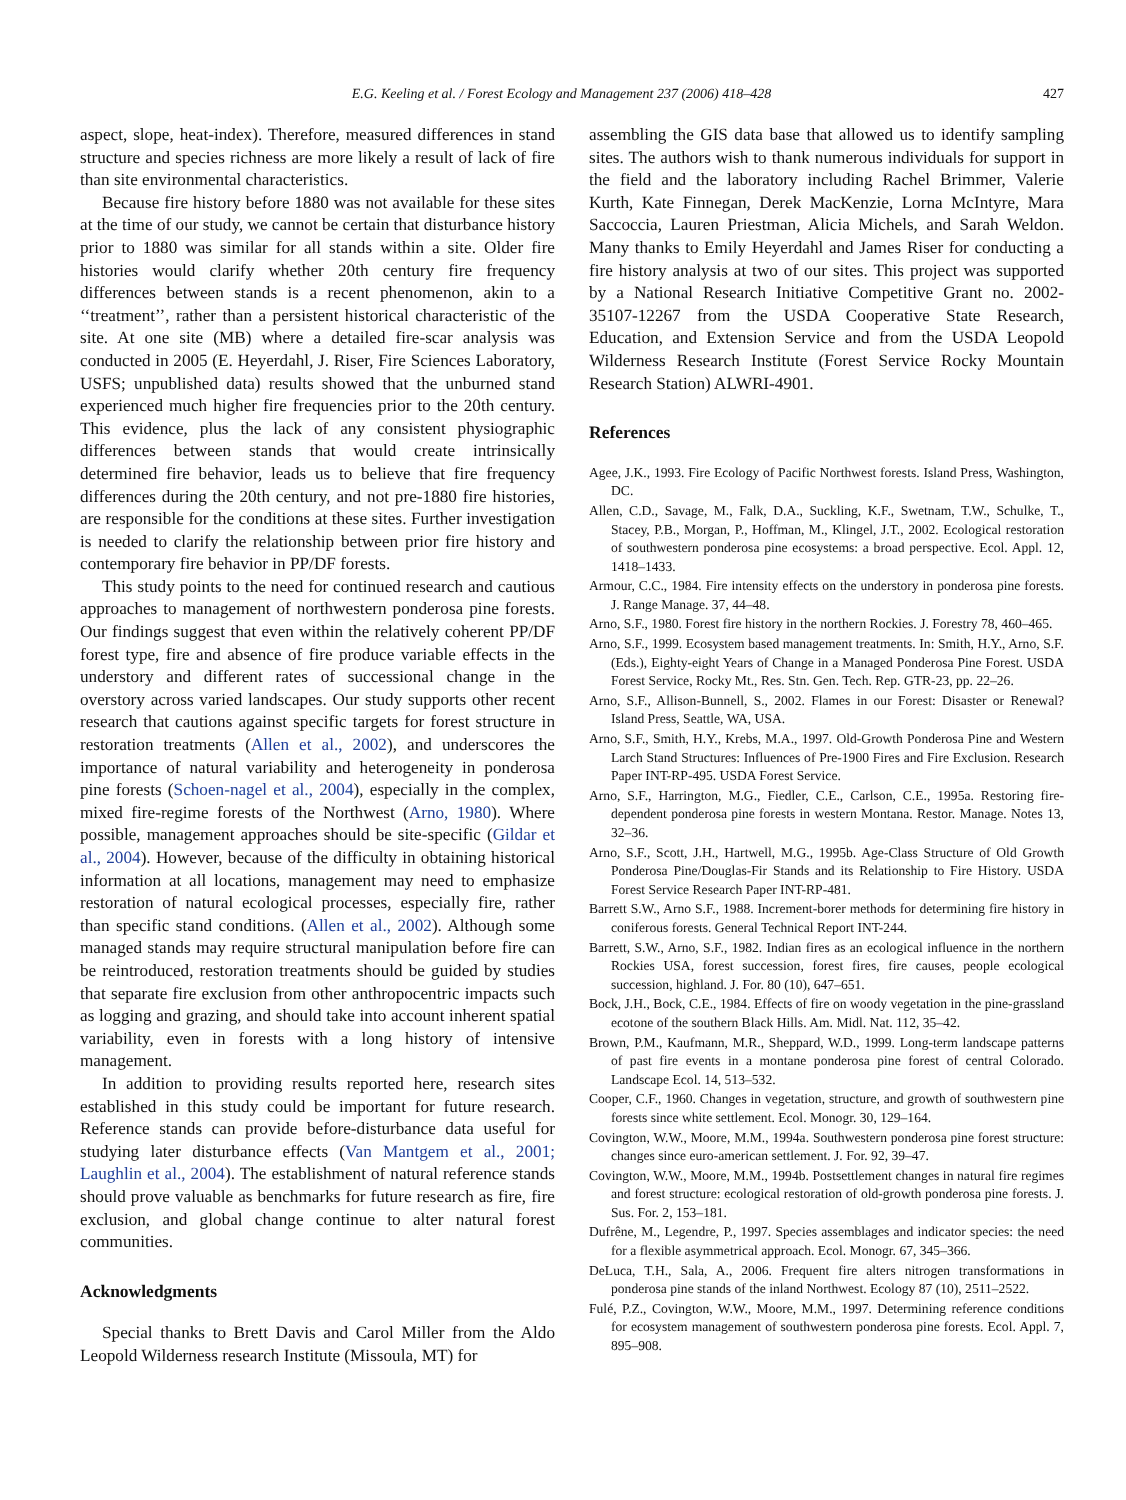E.G. Keeling et al. / Forest Ecology and Management 237 (2006) 418–428 427
aspect, slope, heat-index). Therefore, measured differences in stand structure and species richness are more likely a result of lack of fire than site environmental characteristics.
Because fire history before 1880 was not available for these sites at the time of our study, we cannot be certain that disturbance history prior to 1880 was similar for all stands within a site. Older fire histories would clarify whether 20th century fire frequency differences between stands is a recent phenomenon, akin to a ‘‘treatment’’, rather than a persistent historical characteristic of the site. At one site (MB) where a detailed fire-scar analysis was conducted in 2005 (E. Heyerdahl, J. Riser, Fire Sciences Laboratory, USFS; unpublished data) results showed that the unburned stand experienced much higher fire frequencies prior to the 20th century. This evidence, plus the lack of any consistent physiographic differences between stands that would create intrinsically determined fire behavior, leads us to believe that fire frequency differences during the 20th century, and not pre-1880 fire histories, are responsible for the conditions at these sites. Further investigation is needed to clarify the relationship between prior fire history and contemporary fire behavior in PP/DF forests.
This study points to the need for continued research and cautious approaches to management of northwestern ponderosa pine forests. Our findings suggest that even within the relatively coherent PP/DF forest type, fire and absence of fire produce variable effects in the understory and different rates of successional change in the overstory across varied landscapes. Our study supports other recent research that cautions against specific targets for forest structure in restoration treatments (Allen et al., 2002), and underscores the importance of natural variability and heterogeneity in ponderosa pine forests (Schoen-nagel et al., 2004), especially in the complex, mixed fire-regime forests of the Northwest (Arno, 1980). Where possible, management approaches should be site-specific (Gildar et al., 2004). However, because of the difficulty in obtaining historical information at all locations, management may need to emphasize restoration of natural ecological processes, especially fire, rather than specific stand conditions. (Allen et al., 2002). Although some managed stands may require structural manipulation before fire can be reintroduced, restoration treatments should be guided by studies that separate fire exclusion from other anthropocentric impacts such as logging and grazing, and should take into account inherent spatial variability, even in forests with a long history of intensive management.
In addition to providing results reported here, research sites established in this study could be important for future research. Reference stands can provide before-disturbance data useful for studying later disturbance effects (Van Mantgem et al., 2001; Laughlin et al., 2004). The establishment of natural reference stands should prove valuable as benchmarks for future research as fire, fire exclusion, and global change continue to alter natural forest communities.
Acknowledgments
Special thanks to Brett Davis and Carol Miller from the Aldo Leopold Wilderness research Institute (Missoula, MT) for
assembling the GIS data base that allowed us to identify sampling sites. The authors wish to thank numerous individuals for support in the field and the laboratory including Rachel Brimmer, Valerie Kurth, Kate Finnegan, Derek MacKenzie, Lorna McIntyre, Mara Saccoccia, Lauren Priestman, Alicia Michels, and Sarah Weldon. Many thanks to Emily Heyerdahl and James Riser for conducting a fire history analysis at two of our sites. This project was supported by a National Research Initiative Competitive Grant no. 2002-35107-12267 from the USDA Cooperative State Research, Education, and Extension Service and from the USDA Leopold Wilderness Research Institute (Forest Service Rocky Mountain Research Station) ALWRI-4901.
References
Agee, J.K., 1993. Fire Ecology of Pacific Northwest forests. Island Press, Washington, DC.
Allen, C.D., Savage, M., Falk, D.A., Suckling, K.F., Swetnam, T.W., Schulke, T., Stacey, P.B., Morgan, P., Hoffman, M., Klingel, J.T., 2002. Ecological restoration of southwestern ponderosa pine ecosystems: a broad perspective. Ecol. Appl. 12, 1418–1433.
Armour, C.C., 1984. Fire intensity effects on the understory in ponderosa pine forests. J. Range Manage. 37, 44–48.
Arno, S.F., 1980. Forest fire history in the northern Rockies. J. Forestry 78, 460–465.
Arno, S.F., 1999. Ecosystem based management treatments. In: Smith, H.Y., Arno, S.F. (Eds.), Eighty-eight Years of Change in a Managed Ponderosa Pine Forest. USDA Forest Service, Rocky Mt., Res. Stn. Gen. Tech. Rep. GTR-23, pp. 22–26.
Arno, S.F., Allison-Bunnell, S., 2002. Flames in our Forest: Disaster or Renewal? Island Press, Seattle, WA, USA.
Arno, S.F., Smith, H.Y., Krebs, M.A., 1997. Old-Growth Ponderosa Pine and Western Larch Stand Structures: Influences of Pre-1900 Fires and Fire Exclusion. Research Paper INT-RP-495. USDA Forest Service.
Arno, S.F., Harrington, M.G., Fiedler, C.E., Carlson, C.E., 1995a. Restoring fire-dependent ponderosa pine forests in western Montana. Restor. Manage. Notes 13, 32–36.
Arno, S.F., Scott, J.H., Hartwell, M.G., 1995b. Age-Class Structure of Old Growth Ponderosa Pine/Douglas-Fir Stands and its Relationship to Fire History. USDA Forest Service Research Paper INT-RP-481.
Barrett S.W., Arno S.F., 1988. Increment-borer methods for determining fire history in coniferous forests. General Technical Report INT-244.
Barrett, S.W., Arno, S.F., 1982. Indian fires as an ecological influence in the northern Rockies USA, forest succession, forest fires, fire causes, people ecological succession, highland. J. For. 80 (10), 647–651.
Bock, J.H., Bock, C.E., 1984. Effects of fire on woody vegetation in the pine-grassland ecotone of the southern Black Hills. Am. Midl. Nat. 112, 35–42.
Brown, P.M., Kaufmann, M.R., Sheppard, W.D., 1999. Long-term landscape patterns of past fire events in a montane ponderosa pine forest of central Colorado. Landscape Ecol. 14, 513–532.
Cooper, C.F., 1960. Changes in vegetation, structure, and growth of southwestern pine forests since white settlement. Ecol. Monogr. 30, 129–164.
Covington, W.W., Moore, M.M., 1994a. Southwestern ponderosa pine forest structure: changes since euro-american settlement. J. For. 92, 39–47.
Covington, W.W., Moore, M.M., 1994b. Postsettlement changes in natural fire regimes and forest structure: ecological restoration of old-growth ponderosa pine forests. J. Sus. For. 2, 153–181.
Dufrêne, M., Legendre, P., 1997. Species assemblages and indicator species: the need for a flexible asymmetrical approach. Ecol. Monogr. 67, 345–366.
DeLuca, T.H., Sala, A., 2006. Frequent fire alters nitrogen transformations in ponderosa pine stands of the inland Northwest. Ecology 87 (10), 2511–2522.
Fulé, P.Z., Covington, W.W., Moore, M.M., 1997. Determining reference conditions for ecosystem management of southwestern ponderosa pine forests. Ecol. Appl. 7, 895–908.